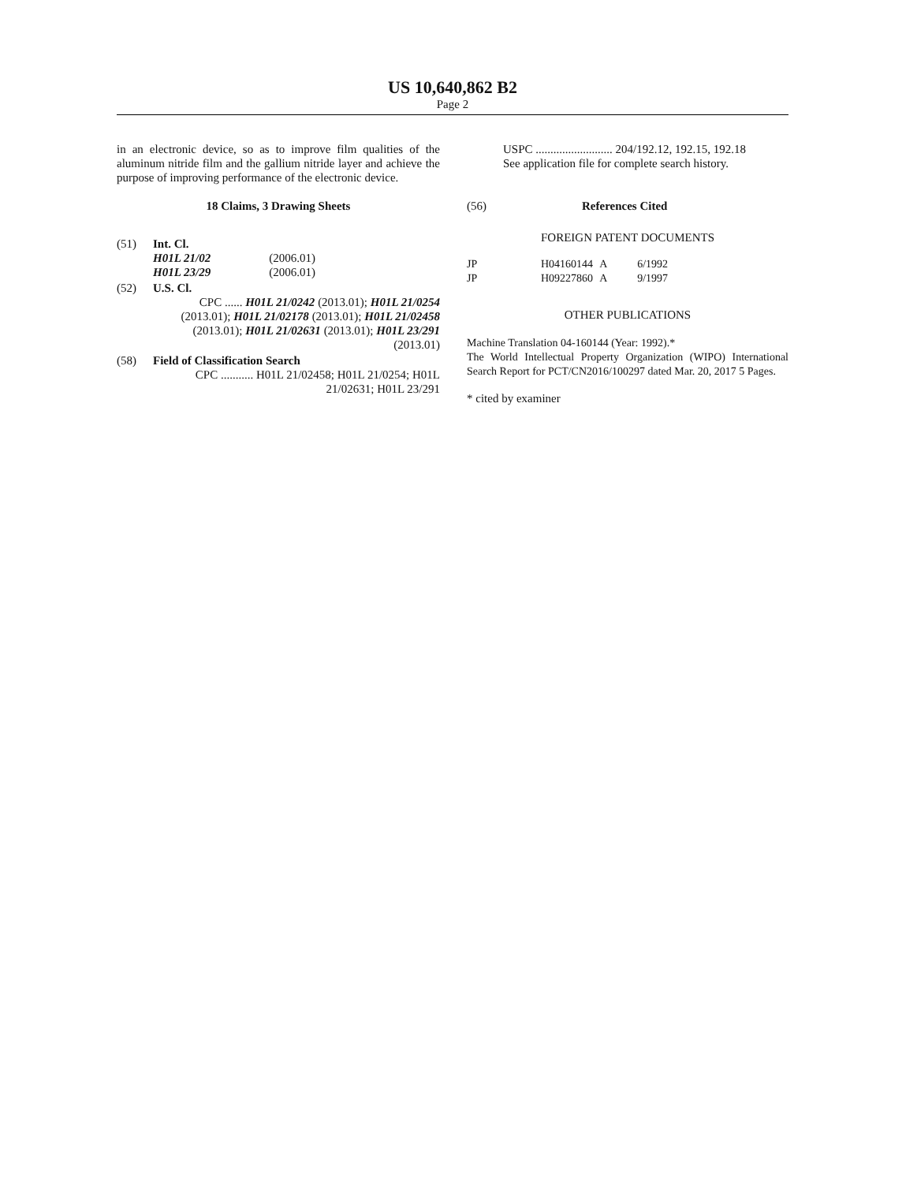US 10,640,862 B2
Page 2
in an electronic device, so as to improve film qualities of the aluminum nitride film and the gallium nitride layer and achieve the purpose of improving performance of the electronic device.
18 Claims, 3 Drawing Sheets
(51) Int. Cl.
H01L 21/02 (2006.01)
H01L 23/29 (2006.01)
(52) U.S. Cl.
CPC ...... H01L 21/0242 (2013.01); H01L 21/0254 (2013.01); H01L 21/02178 (2013.01); H01L 21/02458 (2013.01); H01L 21/02631 (2013.01); H01L 23/291 (2013.01)
(58) Field of Classification Search
CPC ........... H01L 21/02458; H01L 21/0254; H01L 21/02631; H01L 23/291
USPC .......................... 204/192.12, 192.15, 192.18
See application file for complete search history.
(56) References Cited
FOREIGN PATENT DOCUMENTS
| JP | H04160144 | A | 6/1992 |
| JP | H09227860 | A | 9/1997 |
OTHER PUBLICATIONS
Machine Translation 04-160144 (Year: 1992).*
The World Intellectual Property Organization (WIPO) International Search Report for PCT/CN2016/100297 dated Mar. 20, 2017 5 Pages.
* cited by examiner